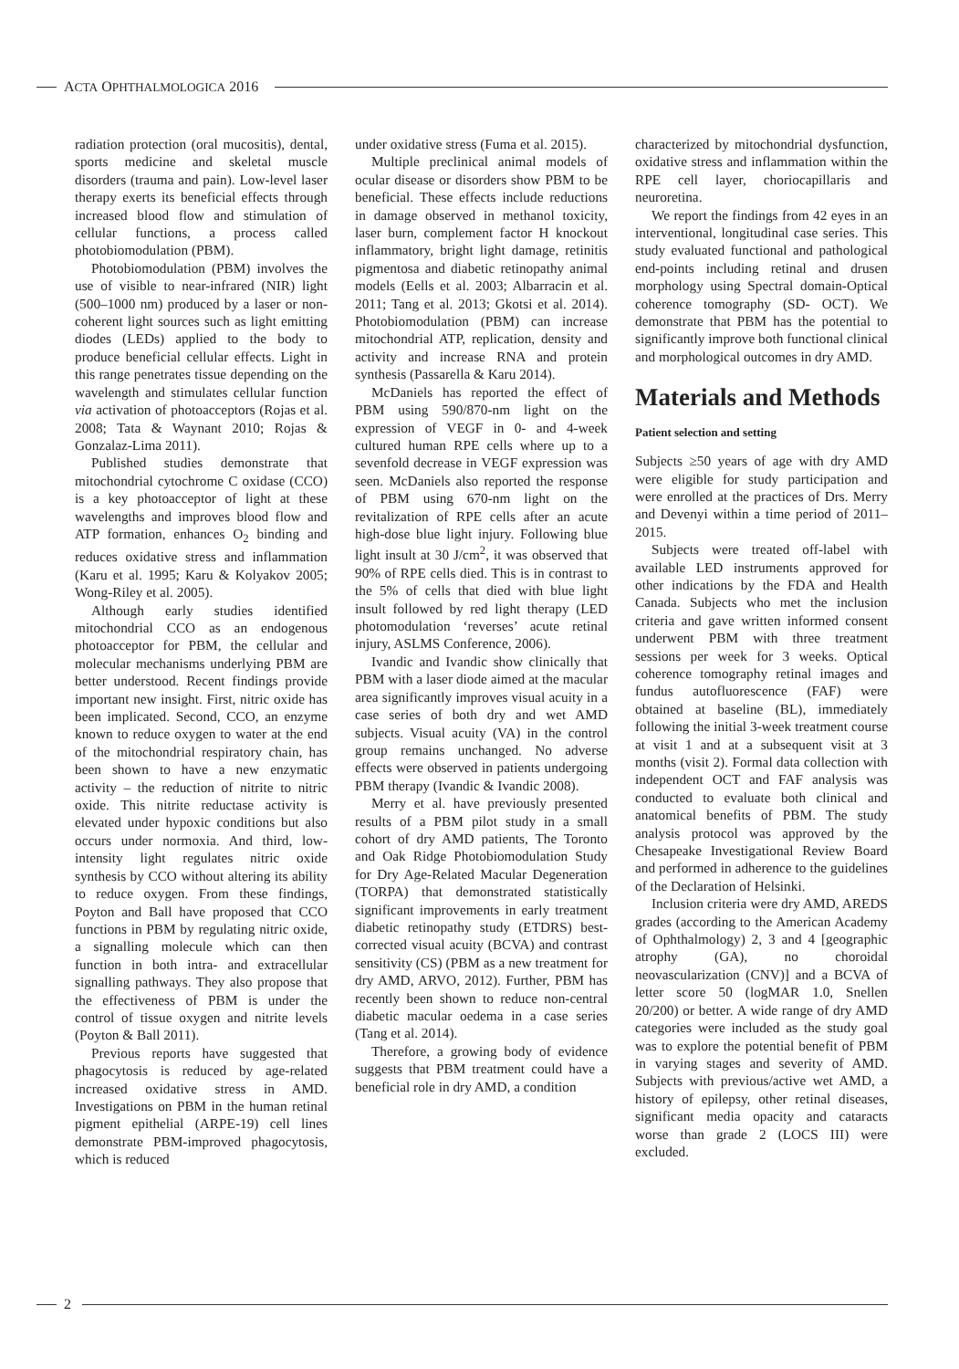ACTA OPHTHALMOLOGICA 2016
radiation protection (oral mucositis), dental, sports medicine and skeletal muscle disorders (trauma and pain). Low-level laser therapy exerts its beneficial effects through increased blood flow and stimulation of cellular functions, a process called photobiomodulation (PBM).
Photobiomodulation (PBM) involves the use of visible to near-infrared (NIR) light (500–1000 nm) produced by a laser or non-coherent light sources such as light emitting diodes (LEDs) applied to the body to produce beneficial cellular effects. Light in this range penetrates tissue depending on the wavelength and stimulates cellular function via activation of photoacceptors (Rojas et al. 2008; Tata & Waynant 2010; Rojas & Gonzalaz-Lima 2011).
Published studies demonstrate that mitochondrial cytochrome C oxidase (CCO) is a key photoacceptor of light at these wavelengths and improves blood flow and ATP formation, enhances O<sub>2</sub> binding and reduces oxidative stress and inflammation (Karu et al. 1995; Karu & Kolyakov 2005; Wong-Riley et al. 2005).
Although early studies identified mitochondrial CCO as an endogenous photoacceptor for PBM, the cellular and molecular mechanisms underlying PBM are better understood. Recent findings provide important new insight. First, nitric oxide has been implicated. Second, CCO, an enzyme known to reduce oxygen to water at the end of the mitochondrial respiratory chain, has been shown to have a new enzymatic activity – the reduction of nitrite to nitric oxide. This nitrite reductase activity is elevated under hypoxic conditions but also occurs under normoxia. And third, low-intensity light regulates nitric oxide synthesis by CCO without altering its ability to reduce oxygen. From these findings, Poyton and Ball have proposed that CCO functions in PBM by regulating nitric oxide, a signalling molecule which can then function in both intra- and extracellular signalling pathways. They also propose that the effectiveness of PBM is under the control of tissue oxygen and nitrite levels (Poyton & Ball 2011).
Previous reports have suggested that phagocytosis is reduced by age-related increased oxidative stress in AMD. Investigations on PBM in the human retinal pigment epithelial (ARPE-19) cell lines demonstrate PBM-improved phagocytosis, which is reduced
under oxidative stress (Fuma et al. 2015).
Multiple preclinical animal models of ocular disease or disorders show PBM to be beneficial. These effects include reductions in damage observed in methanol toxicity, laser burn, complement factor H knockout inflammatory, bright light damage, retinitis pigmentosa and diabetic retinopathy animal models (Eells et al. 2003; Albarracin et al. 2011; Tang et al. 2013; Gkotsi et al. 2014). Photobiomodulation (PBM) can increase mitochondrial ATP, replication, density and activity and increase RNA and protein synthesis (Passarella & Karu 2014).
McDaniels has reported the effect of PBM using 590/870-nm light on the expression of VEGF in 0- and 4-week cultured human RPE cells where up to a sevenfold decrease in VEGF expression was seen. McDaniels also reported the response of PBM using 670-nm light on the revitalization of RPE cells after an acute high-dose blue light injury. Following blue light insult at 30 J/cm<sup>2</sup>, it was observed that 90% of RPE cells died. This is in contrast to the 5% of cells that died with blue light insult followed by red light therapy (LED photomodulation ‘reverses’ acute retinal injury, ASLMS Conference, 2006).
Ivandic and Ivandic show clinically that PBM with a laser diode aimed at the macular area significantly improves visual acuity in a case series of both dry and wet AMD subjects. Visual acuity (VA) in the control group remains unchanged. No adverse effects were observed in patients undergoing PBM therapy (Ivandic & Ivandic 2008).
Merry et al. have previously presented results of a PBM pilot study in a small cohort of dry AMD patients, The Toronto and Oak Ridge Photobiomodulation Study for Dry Age-Related Macular Degeneration (TORPA) that demonstrated statistically significant improvements in early treatment diabetic retinopathy study (ETDRS) best-corrected visual acuity (BCVA) and contrast sensitivity (CS) (PBM as a new treatment for dry AMD, ARVO, 2012). Further, PBM has recently been shown to reduce non-central diabetic macular oedema in a case series (Tang et al. 2014).
Therefore, a growing body of evidence suggests that PBM treatment could have a beneficial role in dry AMD, a condition
characterized by mitochondrial dysfunction, oxidative stress and inflammation within the RPE cell layer, choriocapillaris and neuroretina.
We report the findings from 42 eyes in an interventional, longitudinal case series. This study evaluated functional and pathological end-points including retinal and drusen morphology using Spectral domain-Optical coherence tomography (SD- OCT). We demonstrate that PBM has the potential to significantly improve both functional clinical and morphological outcomes in dry AMD.
Materials and Methods
Patient selection and setting
Subjects ≥50 years of age with dry AMD were eligible for study participation and were enrolled at the practices of Drs. Merry and Devenyi within a time period of 2011–2015.
Subjects were treated off-label with available LED instruments approved for other indications by the FDA and Health Canada. Subjects who met the inclusion criteria and gave written informed consent underwent PBM with three treatment sessions per week for 3 weeks. Optical coherence tomography retinal images and fundus autofluorescence (FAF) were obtained at baseline (BL), immediately following the initial 3-week treatment course at visit 1 and at a subsequent visit at 3 months (visit 2). Formal data collection with independent OCT and FAF analysis was conducted to evaluate both clinical and anatomical benefits of PBM. The study analysis protocol was approved by the Chesapeake Investigational Review Board and performed in adherence to the guidelines of the Declaration of Helsinki.
Inclusion criteria were dry AMD, AREDS grades (according to the American Academy of Ophthalmology) 2, 3 and 4 [geographic atrophy (GA), no choroidal neovascularization (CNV)] and a BCVA of letter score 50 (logMAR 1.0, Snellen 20/200) or better. A wide range of dry AMD categories were included as the study goal was to explore the potential benefit of PBM in varying stages and severity of AMD. Subjects with previous/active wet AMD, a history of epilepsy, other retinal diseases, significant media opacity and cataracts worse than grade 2 (LOCS III) were excluded.
2